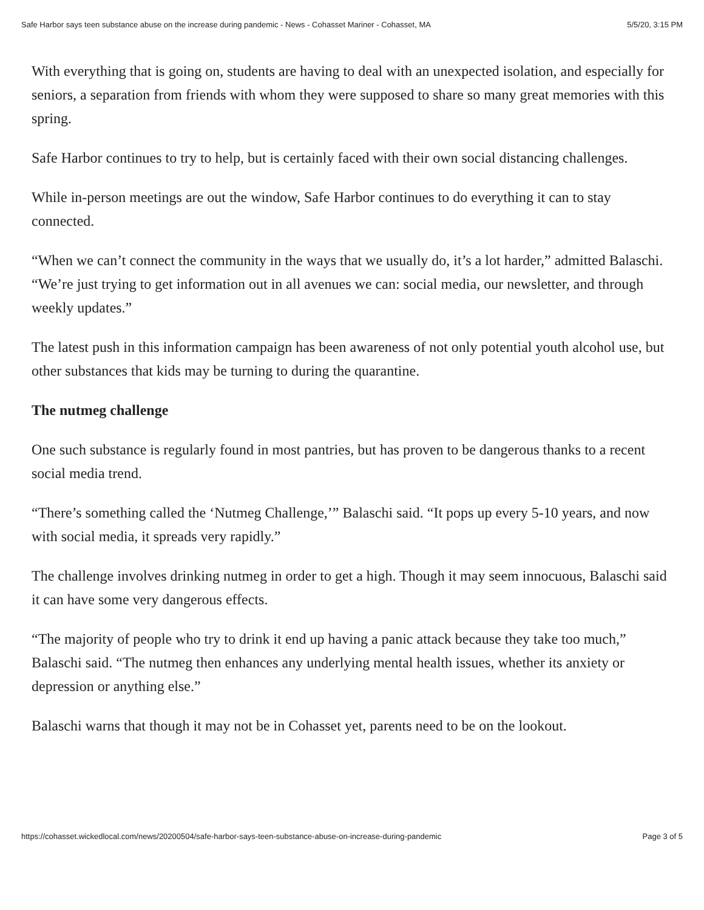Safe Harbor says teen substance abuse on the increase during pandemic - News - Cohasset Mariner - Cohasset, MA 5/5/20, 3:15 PM
With everything that is going on, students are having to deal with an unexpected isolation, and especially for seniors, a separation from friends with whom they were supposed to share so many great memories with this spring.
Safe Harbor continues to try to help, but is certainly faced with their own social distancing challenges.
While in-person meetings are out the window, Safe Harbor continues to do everything it can to stay connected.
“When we can’t connect the community in the ways that we usually do, it’s a lot harder,” admitted Balaschi. “We’re just trying to get information out in all avenues we can: social media, our newsletter, and through weekly updates.”
The latest push in this information campaign has been awareness of not only potential youth alcohol use, but other substances that kids may be turning to during the quarantine.
The nutmeg challenge
One such substance is regularly found in most pantries, but has proven to be dangerous thanks to a recent social media trend.
“There’s something called the ‘Nutmeg Challenge,’” Balaschi said. “It pops up every 5-10 years, and now with social media, it spreads very rapidly.”
The challenge involves drinking nutmeg in order to get a high. Though it may seem innocuous, Balaschi said it can have some very dangerous effects.
“The majority of people who try to drink it end up having a panic attack because they take too much,” Balaschi said. “The nutmeg then enhances any underlying mental health issues, whether its anxiety or depression or anything else.”
Balaschi warns that though it may not be in Cohasset yet, parents need to be on the lookout.
https://cohasset.wickedlocal.com/news/20200504/safe-harbor-says-teen-substance-abuse-on-increase-during-pandemic Page 3 of 5